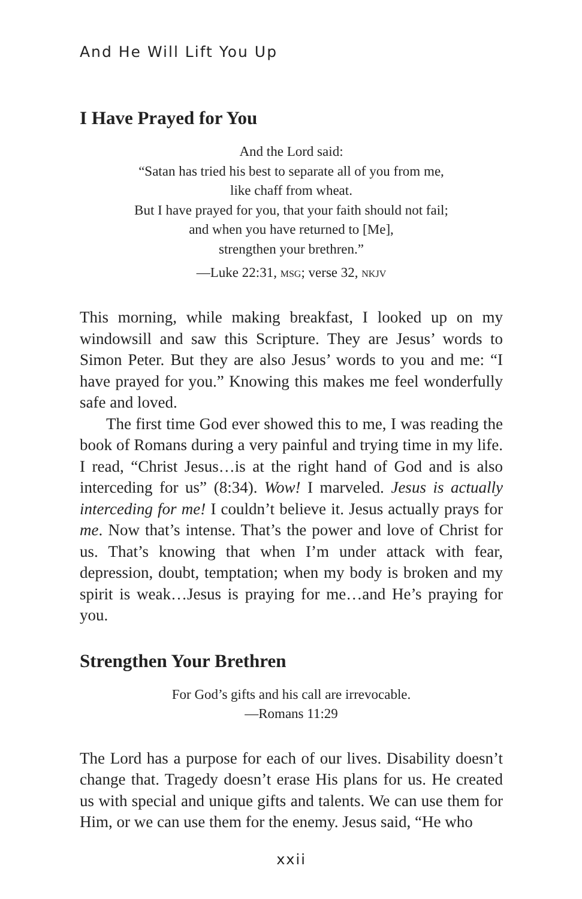And He Will Lift You Up
I Have Prayed for You
And the Lord said:
“Satan has tried his best to separate all of you from me,
like chaff from wheat.
But I have prayed for you, that your faith should not fail;
and when you have returned to [Me],
strengthen your brethren.”
—Luke 22:31, MSG; verse 32, NKJV
This morning, while making breakfast, I looked up on my windowsill and saw this Scripture. They are Jesus’ words to Simon Peter. But they are also Jesus’ words to you and me: “I have prayed for you.” Knowing this makes me feel wonderfully safe and loved.
The first time God ever showed this to me, I was reading the book of Romans during a very painful and trying time in my life. I read, “Christ Jesus…is at the right hand of God and is also interceding for us” (8:34). Wow! I marveled. Jesus is actually interceding for me! I couldn’t believe it. Jesus actually prays for me. Now that’s intense. That’s the power and love of Christ for us. That’s knowing that when I’m under attack with fear, depression, doubt, temptation; when my body is broken and my spirit is weak…Jesus is praying for me…and He’s praying for you.
Strengthen Your Brethren
For God’s gifts and his call are irrevocable.
—Romans 11:29
The Lord has a purpose for each of our lives. Disability doesn’t change that. Tragedy doesn’t erase His plans for us. He created us with special and unique gifts and talents. We can use them for Him, or we can use them for the enemy. Jesus said, “He who
xxii